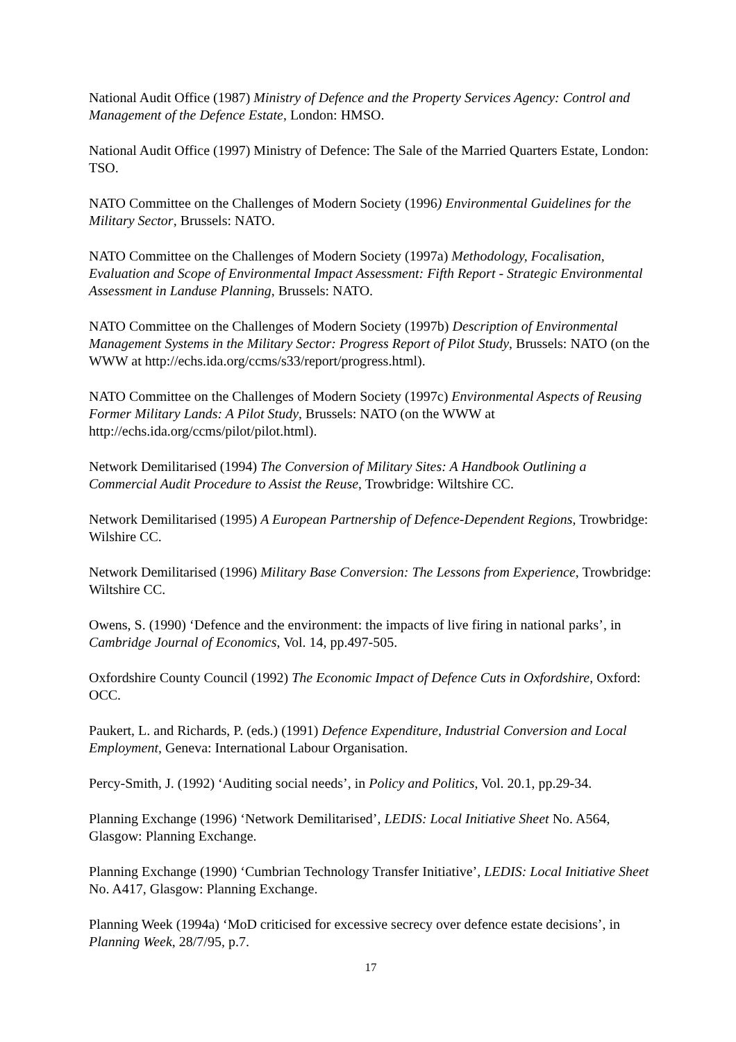National Audit Office (1987) Ministry of Defence and the Property Services Agency: Control and Management of the Defence Estate, London: HMSO.
National Audit Office (1997) Ministry of Defence: The Sale of the Married Quarters Estate, London: TSO.
NATO Committee on the Challenges of Modern Society (1996) Environmental Guidelines for the Military Sector, Brussels: NATO.
NATO Committee on the Challenges of Modern Society (1997a) Methodology, Focalisation, Evaluation and Scope of Environmental Impact Assessment: Fifth Report - Strategic Environmental Assessment in Landuse Planning, Brussels: NATO.
NATO Committee on the Challenges of Modern Society (1997b) Description of Environmental Management Systems in the Military Sector: Progress Report of Pilot Study, Brussels: NATO (on the WWW at http://echs.ida.org/ccms/s33/report/progress.html).
NATO Committee on the Challenges of Modern Society (1997c) Environmental Aspects of Reusing Former Military Lands: A Pilot Study, Brussels: NATO (on the WWW at http://echs.ida.org/ccms/pilot/pilot.html).
Network Demilitarised (1994) The Conversion of Military Sites: A Handbook Outlining a Commercial Audit Procedure to Assist the Reuse, Trowbridge: Wiltshire CC.
Network Demilitarised (1995) A European Partnership of Defence-Dependent Regions, Trowbridge: Wilshire CC.
Network Demilitarised (1996) Military Base Conversion: The Lessons from Experience, Trowbridge: Wiltshire CC.
Owens, S. (1990) ‘Defence and the environment: the impacts of live firing in national parks’, in Cambridge Journal of Economics, Vol. 14, pp.497-505.
Oxfordshire County Council (1992) The Economic Impact of Defence Cuts in Oxfordshire, Oxford: OCC.
Paukert, L. and Richards, P. (eds.) (1991) Defence Expenditure, Industrial Conversion and Local Employment, Geneva: International Labour Organisation.
Percy-Smith, J. (1992) ‘Auditing social needs’, in Policy and Politics, Vol. 20.1, pp.29-34.
Planning Exchange (1996) ‘Network Demilitarised’, LEDIS: Local Initiative Sheet No. A564, Glasgow: Planning Exchange.
Planning Exchange (1990) ‘Cumbrian Technology Transfer Initiative’, LEDIS: Local Initiative Sheet No. A417, Glasgow: Planning Exchange.
Planning Week (1994a) ‘MoD criticised for excessive secrecy over defence estate decisions’, in Planning Week, 28/7/95, p.7.
17